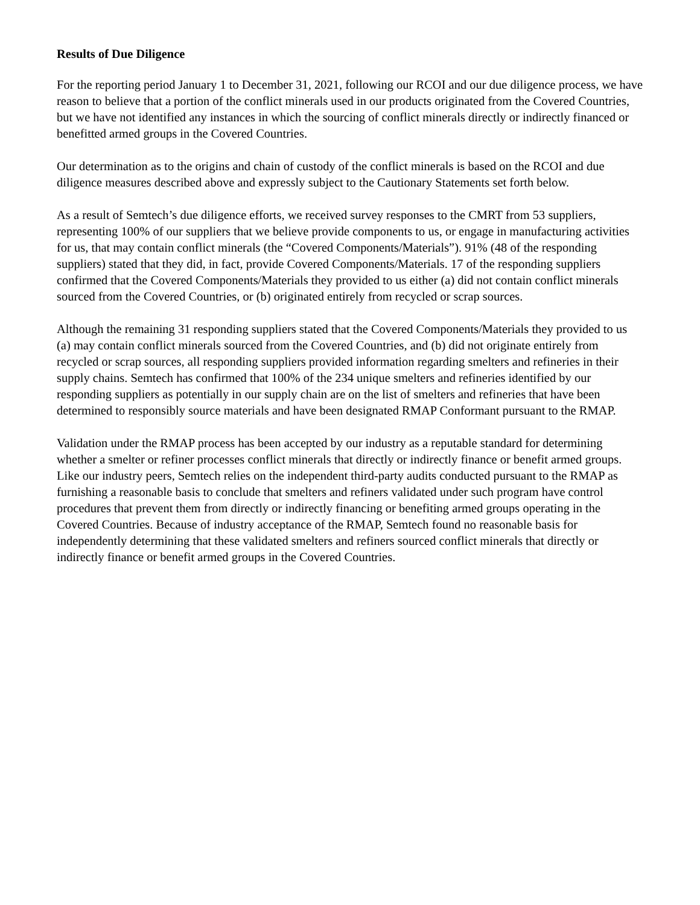Results of Due Diligence
For the reporting period January 1 to December 31, 2021, following our RCOI and our due diligence process, we have reason to believe that a portion of the conflict minerals used in our products originated from the Covered Countries, but we have not identified any instances in which the sourcing of conflict minerals directly or indirectly financed or benefitted armed groups in the Covered Countries.
Our determination as to the origins and chain of custody of the conflict minerals is based on the RCOI and due diligence measures described above and expressly subject to the Cautionary Statements set forth below.
As a result of Semtech’s due diligence efforts, we received survey responses to the CMRT from 53 suppliers, representing 100% of our suppliers that we believe provide components to us, or engage in manufacturing activities for us, that may contain conflict minerals (the “Covered Components/Materials”). 91% (48 of the responding suppliers) stated that they did, in fact, provide Covered Components/Materials. 17 of the responding suppliers confirmed that the Covered Components/Materials they provided to us either (a) did not contain conflict minerals sourced from the Covered Countries, or (b) originated entirely from recycled or scrap sources.
Although the remaining 31 responding suppliers stated that the Covered Components/Materials they provided to us (a) may contain conflict minerals sourced from the Covered Countries, and (b) did not originate entirely from recycled or scrap sources, all responding suppliers provided information regarding smelters and refineries in their supply chains. Semtech has confirmed that 100% of the 234 unique smelters and refineries identified by our responding suppliers as potentially in our supply chain are on the list of smelters and refineries that have been determined to responsibly source materials and have been designated RMAP Conformant pursuant to the RMAP.
Validation under the RMAP process has been accepted by our industry as a reputable standard for determining whether a smelter or refiner processes conflict minerals that directly or indirectly finance or benefit armed groups. Like our industry peers, Semtech relies on the independent third-party audits conducted pursuant to the RMAP as furnishing a reasonable basis to conclude that smelters and refiners validated under such program have control procedures that prevent them from directly or indirectly financing or benefiting armed groups operating in the Covered Countries. Because of industry acceptance of the RMAP, Semtech found no reasonable basis for independently determining that these validated smelters and refiners sourced conflict minerals that directly or indirectly finance or benefit armed groups in the Covered Countries.